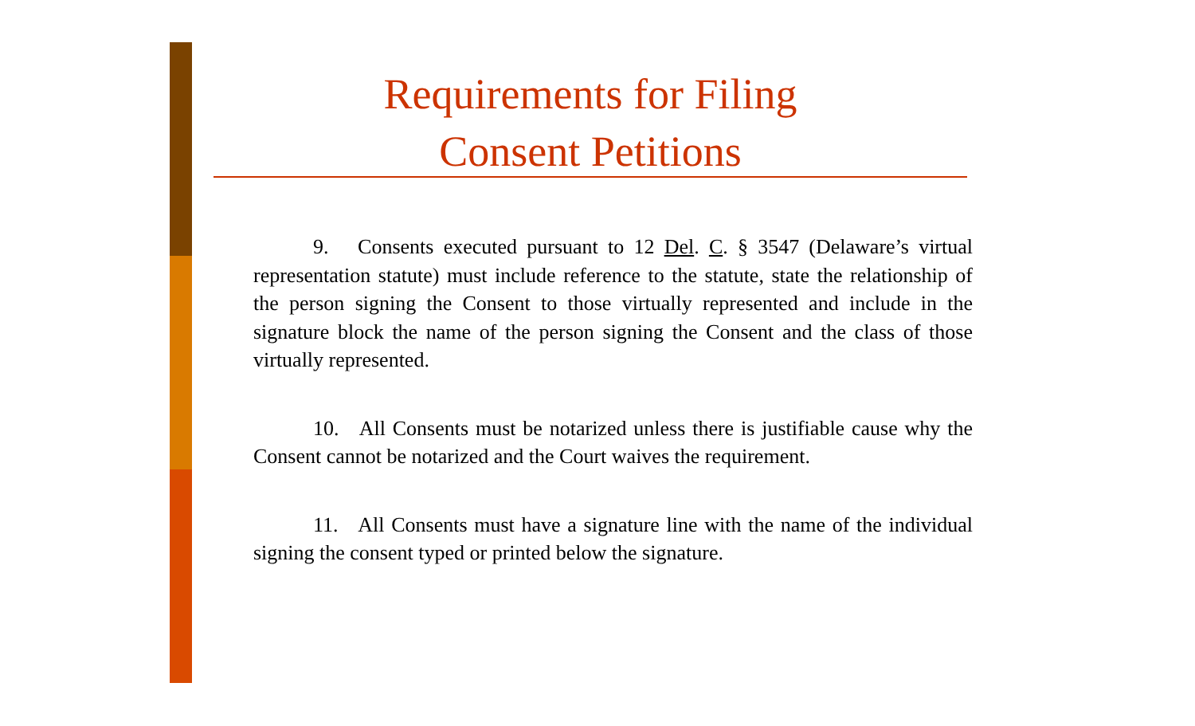Requirements for Filing
Consent Petitions
9. Consents executed pursuant to 12 Del. C. § 3547 (Delaware’s virtual representation statute) must include reference to the statute, state the relationship of the person signing the Consent to those virtually represented and include in the signature block the name of the person signing the Consent and the class of those virtually represented.
10. All Consents must be notarized unless there is justifiable cause why the Consent cannot be notarized and the Court waives the requirement.
11. All Consents must have a signature line with the name of the individual signing the consent typed or printed below the signature.